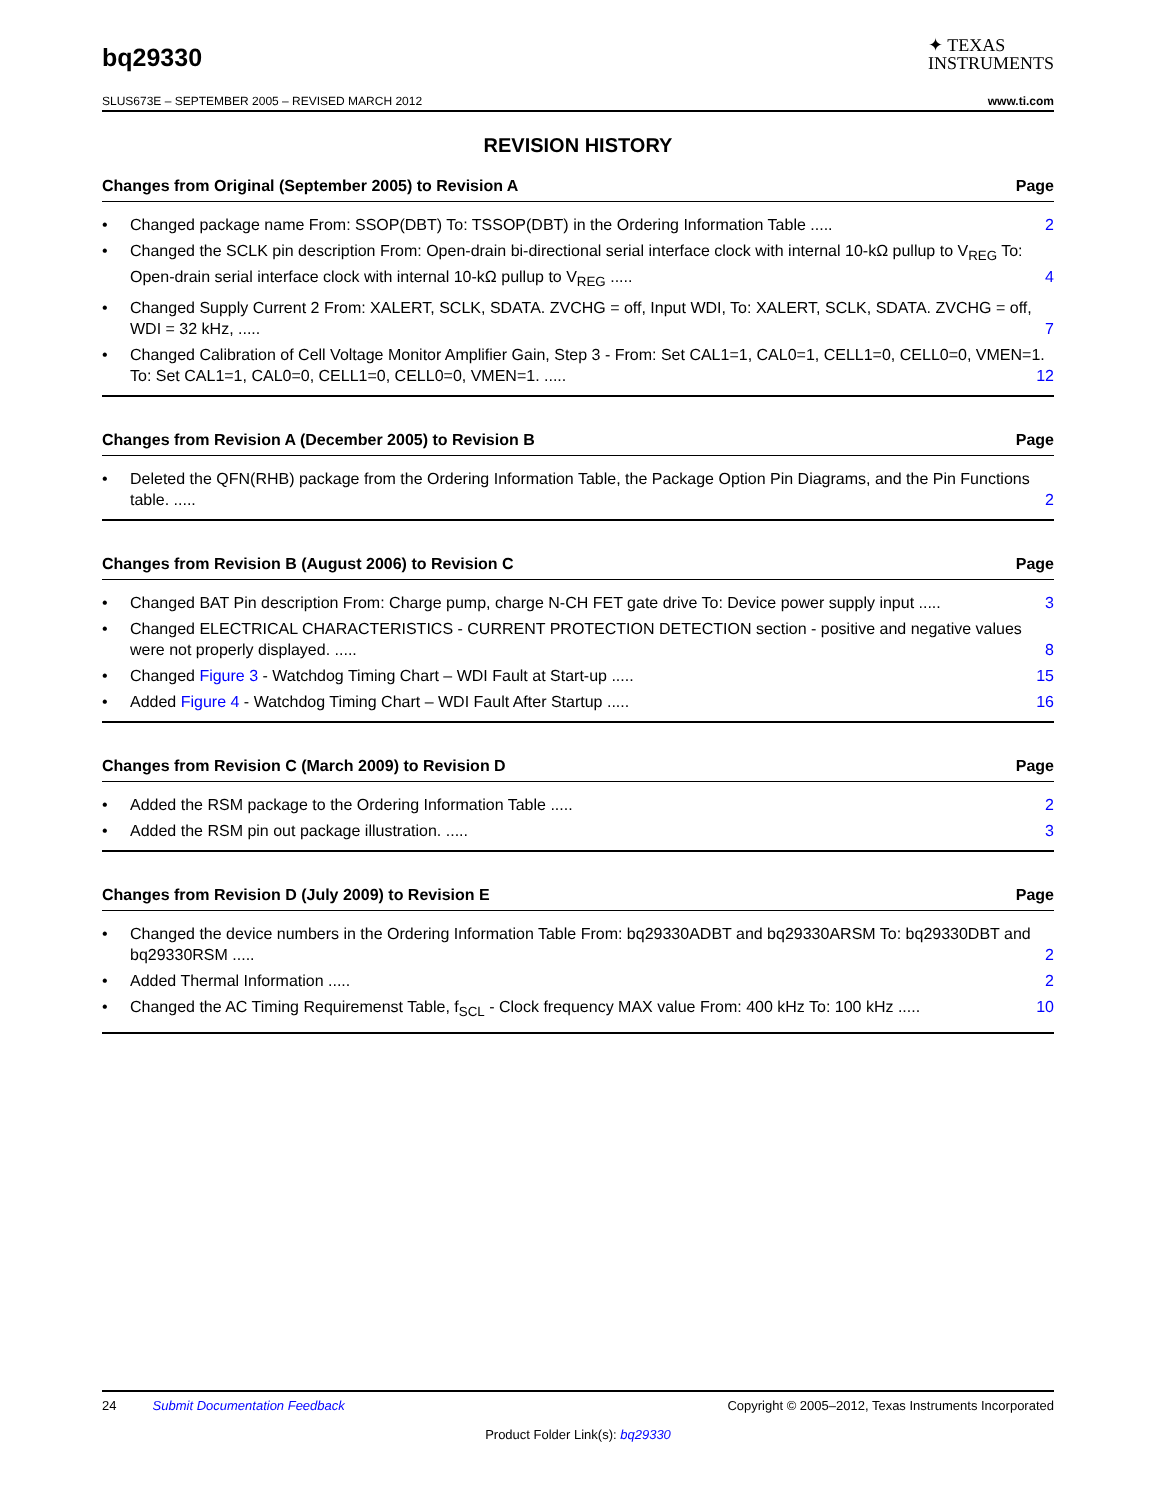bq29330
✦ TEXAS
INSTRUMENTS
SLUS673E – SEPTEMBER 2005 – REVISED MARCH 2012 www.ti.com
REVISION HISTORY
Changes from Original (September 2005) to Revision A Page
• Changed package name From: SSOP(DBT) To: TSSOP(DBT) in the Ordering Information Table ..... 2
• Changed the SCLK pin description From: Open-drain bi-directional serial interface clock with internal 10-kΩ pullup to V<sub>REG</sub> To: Open-drain serial interface clock with internal 10-kΩ pullup to V<sub>REG</sub> ..... 4
• Changed Supply Current 2 From: XALERT, SCLK, SDATA. ZVCHG = off, Input WDI, To: XALERT, SCLK, SDATA. ZVCHG = off, WDI = 32 kHz, ..... 7
• Changed Calibration of Cell Voltage Monitor Amplifier Gain, Step 3 - From: Set CAL1=1, CAL0=1, CELL1=0, CELL0=0, VMEN=1. To: Set CAL1=1, CAL0=0, CELL1=0, CELL0=0, VMEN=1. ..... 12
Changes from Revision A (December 2005) to Revision B Page
• Deleted the QFN(RHB) package from the Ordering Information Table, the Package Option Pin Diagrams, and the Pin Functions table. ..... 2
Changes from Revision B (August 2006) to Revision C Page
• Changed BAT Pin description From: Charge pump, charge N-CH FET gate drive To: Device power supply input ..... 3
• Changed ELECTRICAL CHARACTERISTICS - CURRENT PROTECTION DETECTION section - positive and negative values were not properly displayed. ..... 8
• Changed Figure 3 - Watchdog Timing Chart – WDI Fault at Start-up ..... 15
• Added Figure 4 - Watchdog Timing Chart – WDI Fault After Startup ..... 16
Changes from Revision C (March 2009) to Revision D Page
• Added the RSM package to the Ordering Information Table ..... 2
• Added the RSM pin out package illustration. ..... 3
Changes from Revision D (July 2009) to Revision E Page
• Changed the device numbers in the Ordering Information Table From: bq29330ADBT and bq29330ARSM To: bq29330DBT and bq29330RSM ..... 2
• Added Thermal Information ..... 2
• Changed the AC Timing Requiremenst Table, f<sub>SCL</sub> - Clock frequency MAX value From: 400 kHz To: 100 kHz ..... 10
24 Submit Documentation Feedback Copyright © 2005–2012, Texas Instruments Incorporated
Product Folder Link(s): bq29330